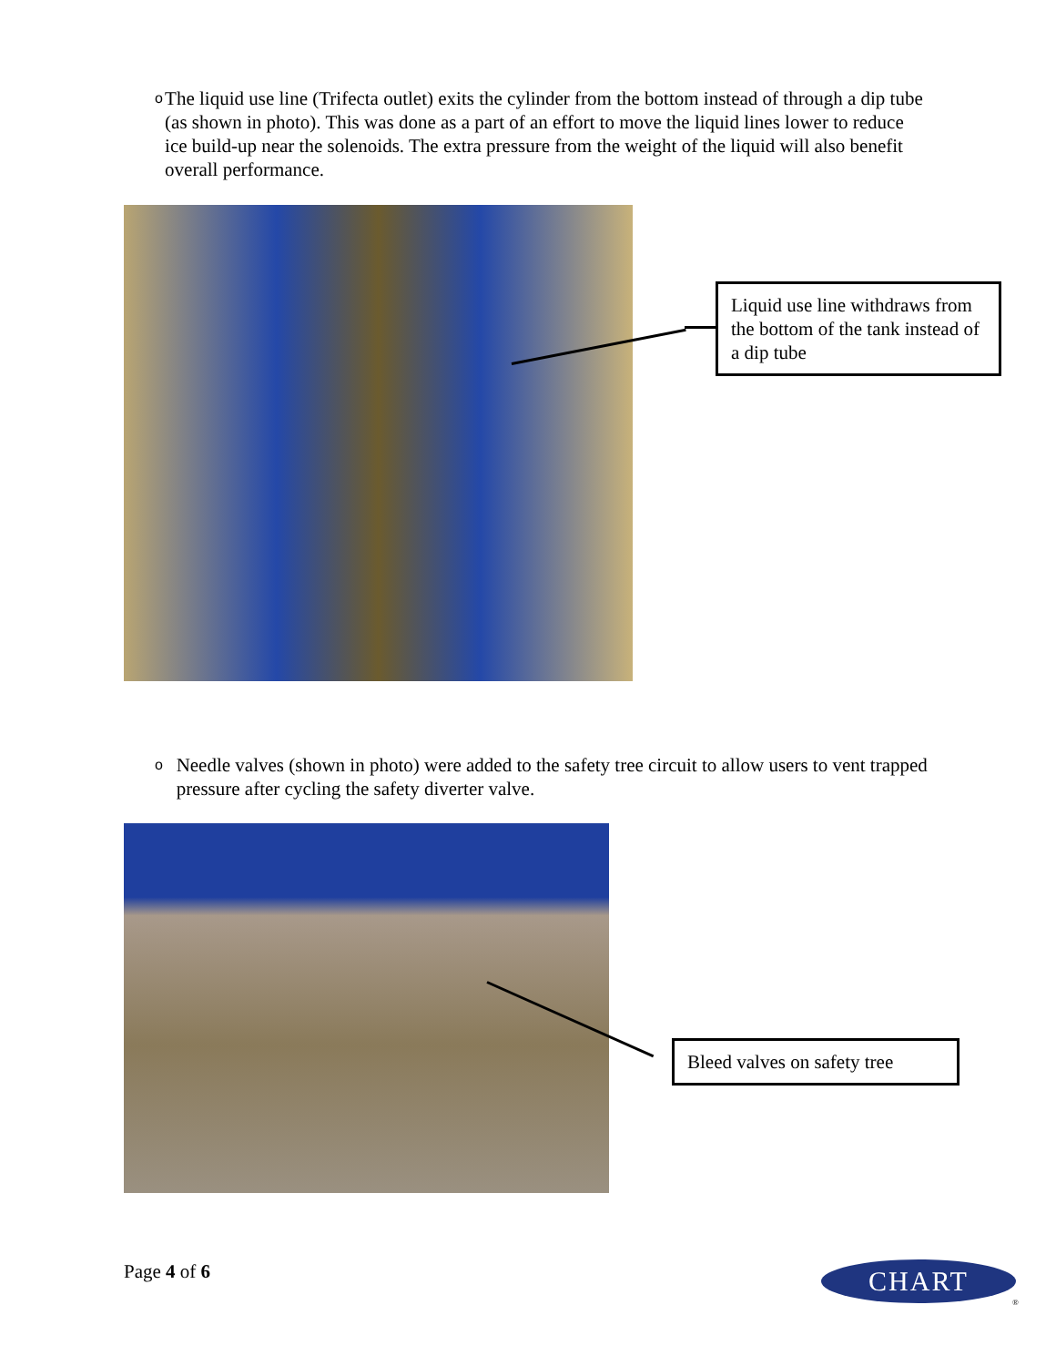o
The liquid use line (Trifecta outlet) exits the cylinder from the bottom instead of through a dip tube (as shown in photo). This was done as a part of an effort to move the liquid lines lower to reduce ice build-up near the solenoids. The extra pressure from the weight of the liquid will also benefit overall performance.
Liquid use line withdraws from the bottom of the tank instead of a dip tube
o
Needle valves (shown in photo) were added to the safety tree circuit to allow users to vent trapped pressure after cycling the safety diverter valve.
Bleed valves on safety tree
Page 4 of 6 CHART
®